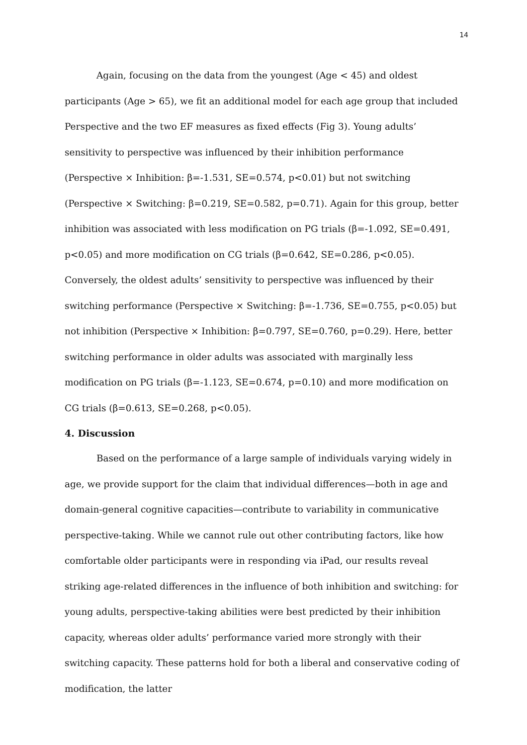14
Again, focusing on the data from the youngest (Age < 45) and oldest participants (Age > 65), we fit an additional model for each age group that included Perspective and the two EF measures as fixed effects (Fig 3). Young adults’ sensitivity to perspective was influenced by their inhibition performance (Perspective × Inhibition: β=-1.531, SE=0.574, p<0.01) but not switching (Perspective × Switching: β=0.219, SE=0.582, p=0.71). Again for this group, better inhibition was associated with less modification on PG trials (β=-1.092, SE=0.491, p<0.05) and more modification on CG trials (β=0.642, SE=0.286, p<0.05). Conversely, the oldest adults’ sensitivity to perspective was influenced by their switching performance (Perspective × Switching: β=-1.736, SE=0.755, p<0.05) but not inhibition (Perspective × Inhibition: β=0.797, SE=0.760, p=0.29). Here, better switching performance in older adults was associated with marginally less modification on PG trials (β=-1.123, SE=0.674, p=0.10) and more modification on CG trials (β=0.613, SE=0.268, p<0.05).
4. Discussion
Based on the performance of a large sample of individuals varying widely in age, we provide support for the claim that individual differences—both in age and domain-general cognitive capacities—contribute to variability in communicative perspective-taking. While we cannot rule out other contributing factors, like how comfortable older participants were in responding via iPad, our results reveal striking age-related differences in the influence of both inhibition and switching: for young adults, perspective-taking abilities were best predicted by their inhibition capacity, whereas older adults’ performance varied more strongly with their switching capacity. These patterns hold for both a liberal and conservative coding of modification, the latter